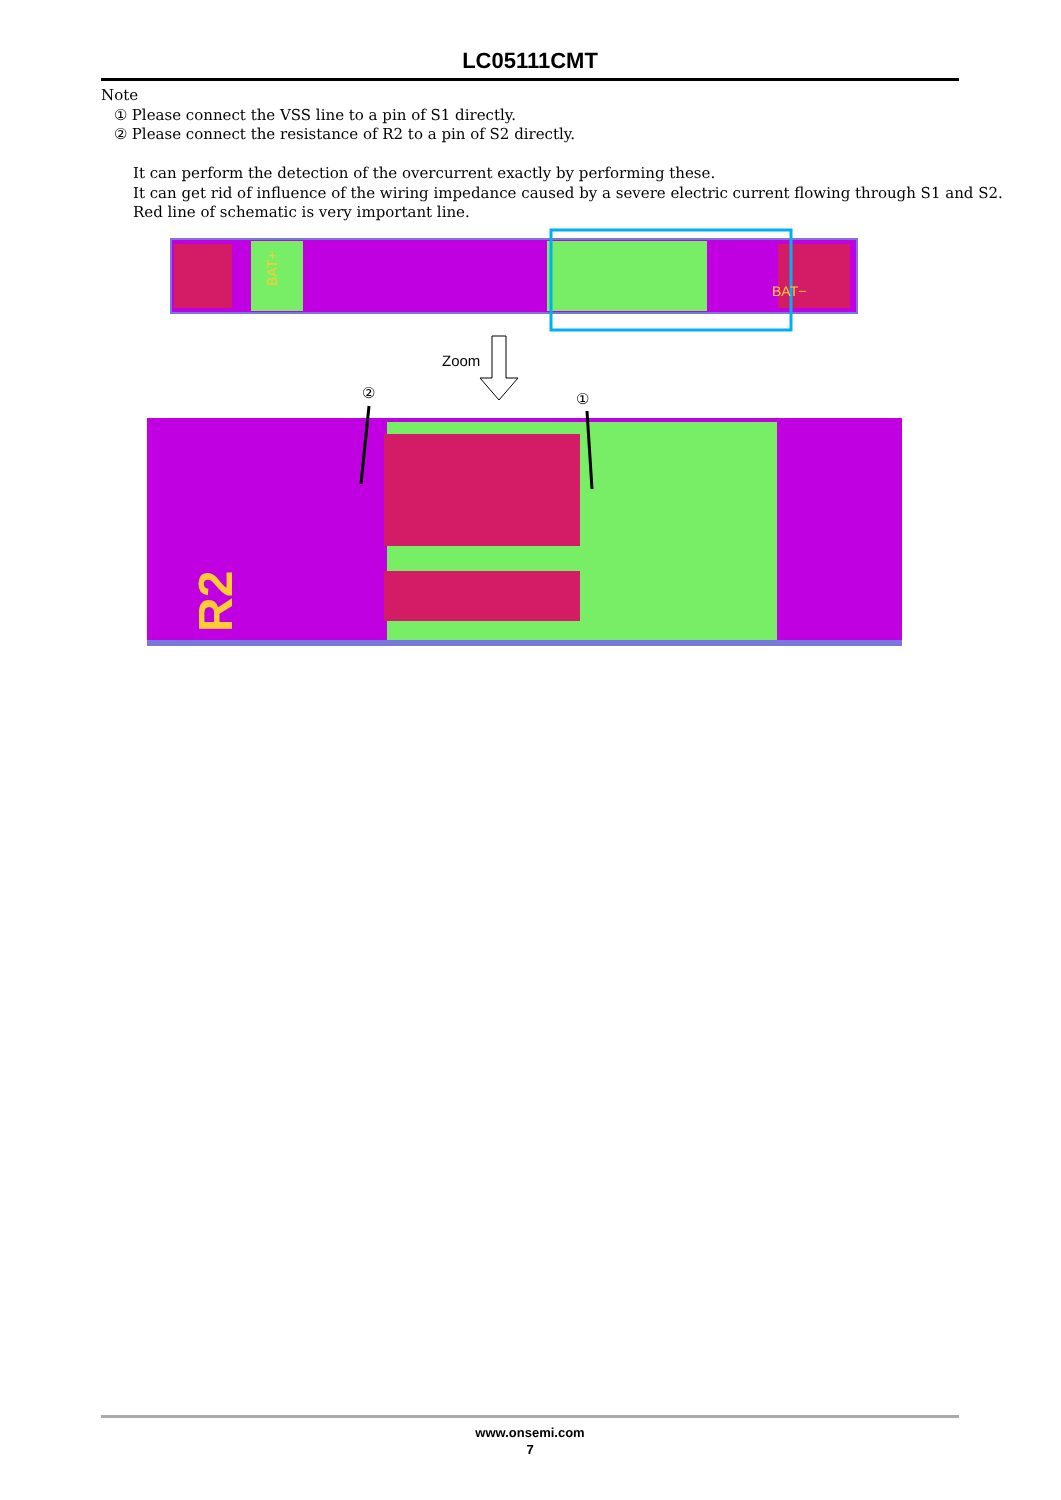LC05111CMT
Note
① Please connect the VSS line to a pin of S1 directly.
② Please connect the resistance of R2 to a pin of S2 directly.
It can perform the detection of the overcurrent exactly by performing these.
It can get rid of influence of the wiring impedance caused by a severe electric current flowing through S1 and S2.
Red line of schematic is very important line.
BAT+
BAT−
Zoom
②
①
R2
www.onsemi.com
7